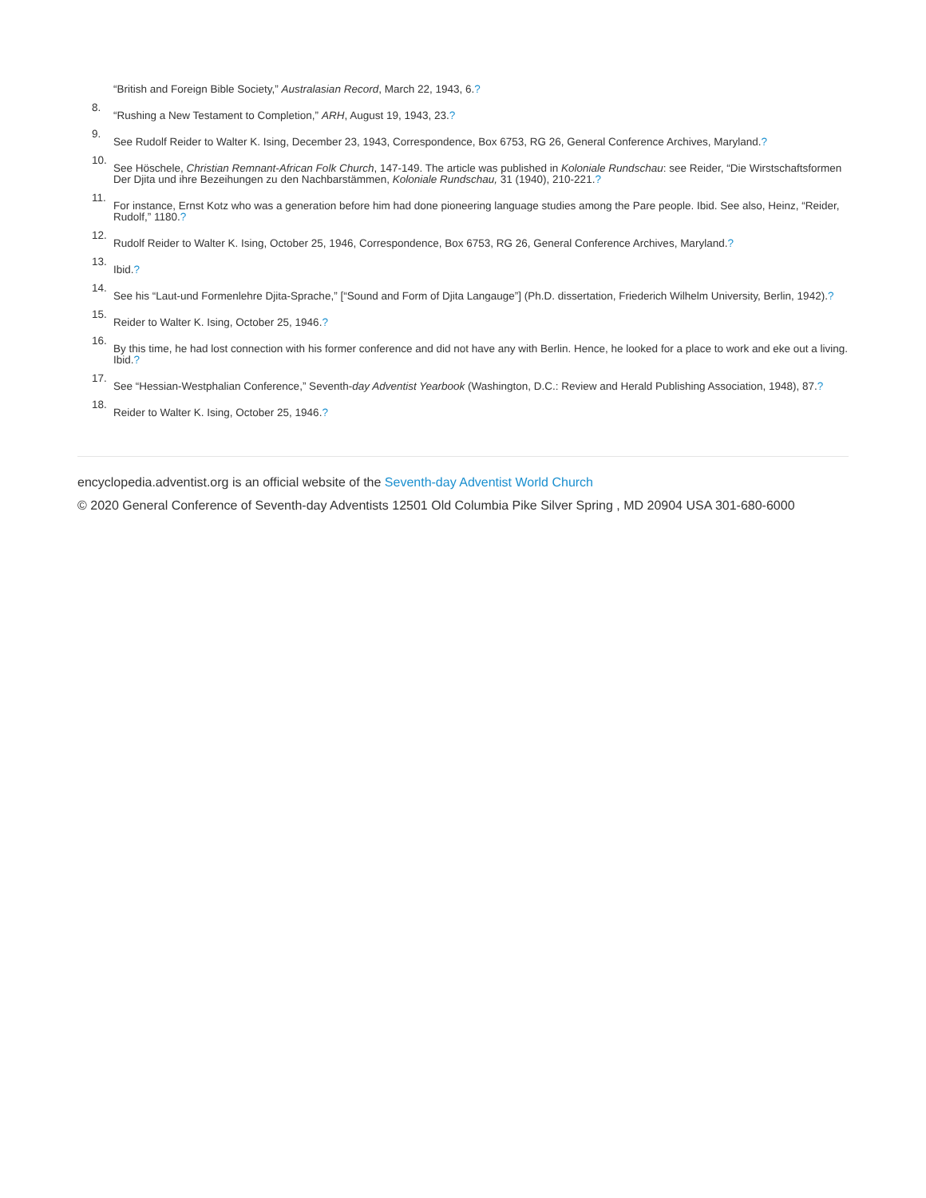“British and Foreign Bible Society,” Australasian Record, March 22, 1943, 6.?
8.
“Rushing a New Testament to Completion,” ARH, August 19, 1943, 23.?
9.
See Rudolf Reider to Walter K. Ising, December 23, 1943, Correspondence, Box 6753, RG 26, General Conference Archives, Maryland.?
10.
See Höschele, Christian Remnant-African Folk Church, 147-149. The article was published in Koloniale Rundschau: see Reider, “Die Wirstschaftsformen Der Djita und ihre Bezeihungen zu den Nachbarstämmen, Koloniale Rundschau, 31 (1940), 210-221.?
11.
For instance, Ernst Kotz who was a generation before him had done pioneering language studies among the Pare people. Ibid. See also, Heinz, “Reider, Rudolf,” 1180.?
12.
Rudolf Reider to Walter K. Ising, October 25, 1946, Correspondence, Box 6753, RG 26, General Conference Archives, Maryland.?
13.
Ibid.?
14.
See his “Laut-und Formenlehre Djita-Sprache,” [“Sound and Form of Djita Langauge”] (Ph.D. dissertation, Friederich Wilhelm University, Berlin, 1942).?
15.
Reider to Walter K. Ising, October 25, 1946.?
16.
By this time, he had lost connection with his former conference and did not have any with Berlin. Hence, he looked for a place to work and eke out a living. Ibid.?
17.
See “Hessian-Westphalian Conference,” Seventh-day Adventist Yearbook (Washington, D.C.: Review and Herald Publishing Association, 1948), 87.?
18.
Reider to Walter K. Ising, October 25, 1946.?
encyclopedia.adventist.org is an official website of the Seventh-day Adventist World Church
© 2020 General Conference of Seventh-day Adventists 12501 Old Columbia Pike Silver Spring , MD 20904 USA 301-680-6000